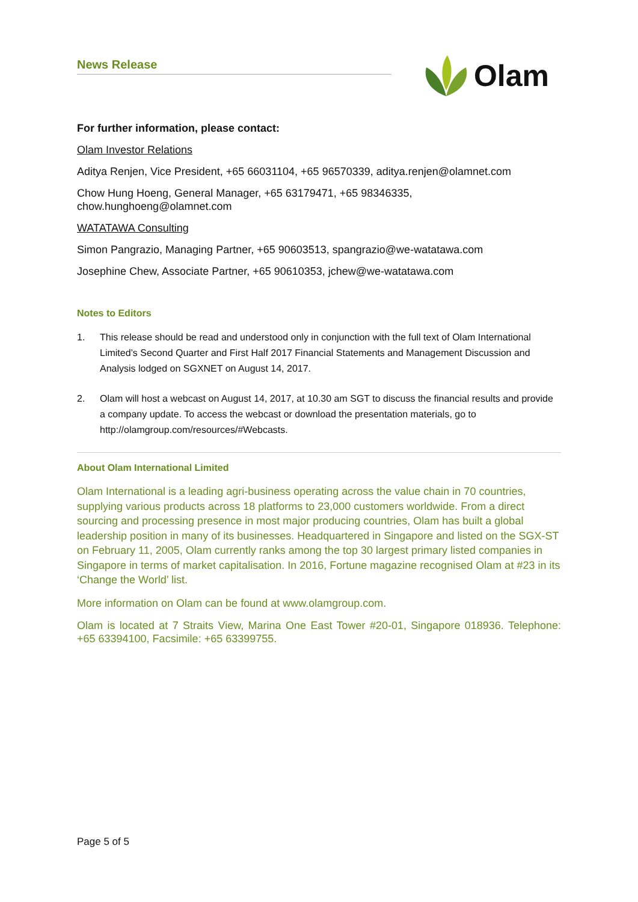News Release
Olam
For further information, please contact:
Olam Investor Relations
Aditya Renjen, Vice President, +65 66031104, +65 96570339, aditya.renjen@olamnet.com
Chow Hung Hoeng, General Manager, +65 63179471, +65 98346335,
chow.hunghoeng@olamnet.com
WATATAWA Consulting
Simon Pangrazio, Managing Partner, +65 90603513, spangrazio@we-watatawa.com
Josephine Chew, Associate Partner, +65 90610353, jchew@we-watatawa.com
Notes to Editors
1. This release should be read and understood only in conjunction with the full text of Olam International Limited’s Second Quarter and First Half 2017 Financial Statements and Management Discussion and Analysis lodged on SGXNET on August 14, 2017.
2. Olam will host a webcast on August 14, 2017, at 10.30 am SGT to discuss the financial results and provide a company update. To access the webcast or download the presentation materials, go to http://olamgroup.com/resources/#Webcasts.
About Olam International Limited
Olam International is a leading agri-business operating across the value chain in 70 countries, supplying various products across 18 platforms to 23,000 customers worldwide. From a direct sourcing and processing presence in most major producing countries, Olam has built a global leadership position in many of its businesses. Headquartered in Singapore and listed on the SGX-ST on February 11, 2005, Olam currently ranks among the top 30 largest primary listed companies in Singapore in terms of market capitalisation. In 2016, Fortune magazine recognised Olam at #23 in its ‘Change the World’ list.
More information on Olam can be found at www.olamgroup.com.
Olam is located at 7 Straits View, Marina One East Tower #20-01, Singapore 018936. Telephone: +65 63394100, Facsimile: +65 63399755.
Page 5 of 5